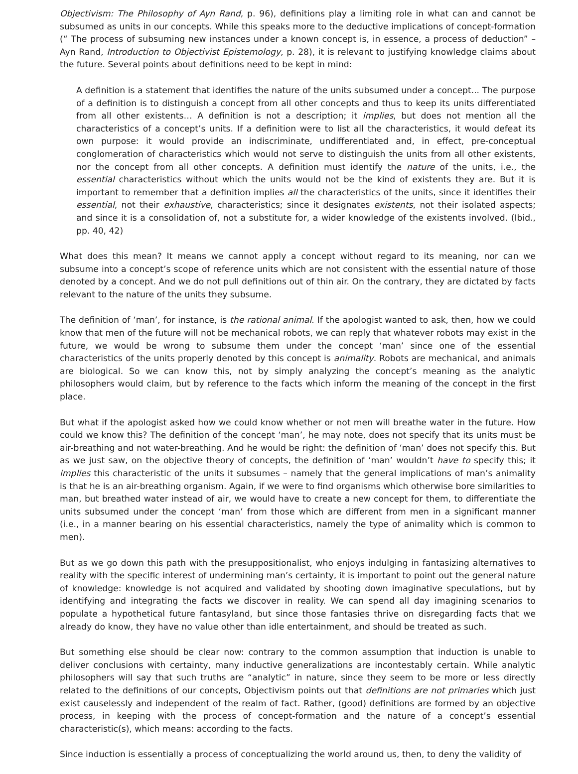Objectivism: The Philosophy of Ayn Rand, p. 96), definitions play a limiting role in what can and cannot be subsumed as units in our concepts. While this speaks more to the deductive implications of concept-formation (“ The process of subsuming new instances under a known concept is, in essence, a process of deduction” – Ayn Rand, Introduction to Objectivist Epistemology, p. 28), it is relevant to justifying knowledge claims about the future. Several points about definitions need to be kept in mind:
A definition is a statement that identifies the nature of the units subsumed under a concept... The purpose of a definition is to distinguish a concept from all other concepts and thus to keep its units differentiated from all other existents… A definition is not a description; it implies, but does not mention all the characteristics of a concept’s units. If a definition were to list all the characteristics, it would defeat its own purpose: it would provide an indiscriminate, undifferentiated and, in effect, pre-conceptual conglomeration of characteristics which would not serve to distinguish the units from all other existents, nor the concept from all other concepts. A definition must identify the nature of the units, i.e., the essential characteristics without which the units would not be the kind of existents they are. But it is important to remember that a definition implies all the characteristics of the units, since it identifies their essential, not their exhaustive, characteristics; since it designates existents, not their isolated aspects; and since it is a consolidation of, not a substitute for, a wider knowledge of the existents involved. (Ibid., pp. 40, 42)
What does this mean? It means we cannot apply a concept without regard to its meaning, nor can we subsume into a concept’s scope of reference units which are not consistent with the essential nature of those denoted by a concept. And we do not pull definitions out of thin air. On the contrary, they are dictated by facts relevant to the nature of the units they subsume.
The definition of ‘man’, for instance, is the rational animal. If the apologist wanted to ask, then, how we could know that men of the future will not be mechanical robots, we can reply that whatever robots may exist in the future, we would be wrong to subsume them under the concept ‘man’ since one of the essential characteristics of the units properly denoted by this concept is animality. Robots are mechanical, and animals are biological. So we can know this, not by simply analyzing the concept’s meaning as the analytic philosophers would claim, but by reference to the facts which inform the meaning of the concept in the first place.
But what if the apologist asked how we could know whether or not men will breathe water in the future. How could we know this? The definition of the concept ‘man’, he may note, does not specify that its units must be air-breathing and not water-breathing. And he would be right: the definition of ‘man’ does not specify this. But as we just saw, on the objective theory of concepts, the definition of ‘man’ wouldn’t have to specify this; it implies this characteristic of the units it subsumes – namely that the general implications of man’s animality is that he is an air-breathing organism. Again, if we were to find organisms which otherwise bore similarities to man, but breathed water instead of air, we would have to create a new concept for them, to differentiate the units subsumed under the concept ‘man’ from those which are different from men in a significant manner (i.e., in a manner bearing on his essential characteristics, namely the type of animality which is common to men).
But as we go down this path with the presuppositionalist, who enjoys indulging in fantasizing alternatives to reality with the specific interest of undermining man’s certainty, it is important to point out the general nature of knowledge: knowledge is not acquired and validated by shooting down imaginative speculations, but by identifying and integrating the facts we discover in reality. We can spend all day imagining scenarios to populate a hypothetical future fantasyland, but since those fantasies thrive on disregarding facts that we already do know, they have no value other than idle entertainment, and should be treated as such.
But something else should be clear now: contrary to the common assumption that induction is unable to deliver conclusions with certainty, many inductive generalizations are incontestably certain. While analytic philosophers will say that such truths are “analytic” in nature, since they seem to be more or less directly related to the definitions of our concepts, Objectivism points out that definitions are not primaries which just exist causelessly and independent of the realm of fact. Rather, (good) definitions are formed by an objective process, in keeping with the process of concept-formation and the nature of a concept’s essential characteristic(s), which means: according to the facts.
Since induction is essentially a process of conceptualizing the world around us, then, to deny the validity of